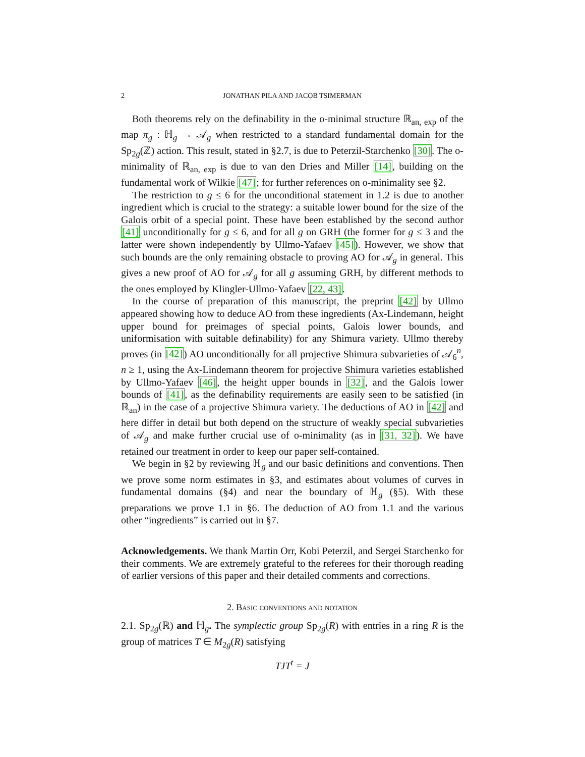2 JONATHAN PILA AND JACOB TSIMERMAN
Both theorems rely on the definability in the o-minimal structure ℝ<sub>an, exp</sub> of the map π<sub>g</sub> : ℍ<sub>g</sub> → 𝒜<sub>g</sub> when restricted to a standard fundamental domain for the Sp<sub>2g</sub>(ℤ) action. This result, stated in §2.7, is due to Peterzil-Starchenko [30]. The o-minimality of ℝ<sub>an, exp</sub> is due to van den Dries and Miller [14], building on the fundamental work of Wilkie [47]; for further references on o-minimality see §2.
The restriction to g ≤ 6 for the unconditional statement in 1.2 is due to another ingredient which is crucial to the strategy: a suitable lower bound for the size of the Galois orbit of a special point. These have been established by the second author [41] unconditionally for g ≤ 6, and for all g on GRH (the former for g ≤ 3 and the latter were shown independently by Ullmo-Yafaev [45]). However, we show that such bounds are the only remaining obstacle to proving AO for 𝒜<sub>g</sub> in general. This gives a new proof of AO for 𝒜<sub>g</sub> for all g assuming GRH, by different methods to the ones employed by Klingler-Ullmo-Yafaev [22, 43].
In the course of preparation of this manuscript, the preprint [42] by Ullmo appeared showing how to deduce AO from these ingredients (Ax-Lindemann, height upper bound for preimages of special points, Galois lower bounds, and uniformisation with suitable definability) for any Shimura variety. Ullmo thereby proves (in [42]) AO unconditionally for all projective Shimura subvarieties of 𝒜<sub>6</sub><sup>n</sup>, n ≥ 1, using the Ax-Lindemann theorem for projective Shimura varieties established by Ullmo-Yafaev [46], the height upper bounds in [32], and the Galois lower bounds of [41], as the definability requirements are easily seen to be satisfied (in ℝ<sub>an</sub>) in the case of a projective Shimura variety. The deductions of AO in [42] and here differ in detail but both depend on the structure of weakly special subvarieties of 𝒜<sub>g</sub> and make further crucial use of o-minimality (as in [31, 32]). We have retained our treatment in order to keep our paper self-contained.
We begin in §2 by reviewing ℍ<sub>g</sub> and our basic definitions and conventions. Then we prove some norm estimates in §3, and estimates about volumes of curves in fundamental domains (§4) and near the boundary of ℍ<sub>g</sub> (§5). With these preparations we prove 1.1 in §6. The deduction of AO from 1.1 and the various other “ingredients” is carried out in §7.
Acknowledgements. We thank Martin Orr, Kobi Peterzil, and Sergei Starchenko for their comments. We are extremely grateful to the referees for their thorough reading of earlier versions of this paper and their detailed comments and corrections.
2. Basic conventions and notation
2.1. Sp<sub>2g</sub>(ℝ) and ℍ<sub>g</sub>. The symplectic group Sp<sub>2g</sub>(R) with entries in a ring R is the group of matrices T ∈ M<sub>2g</sub>(R) satisfying
TJT<sup>t</sup> = J